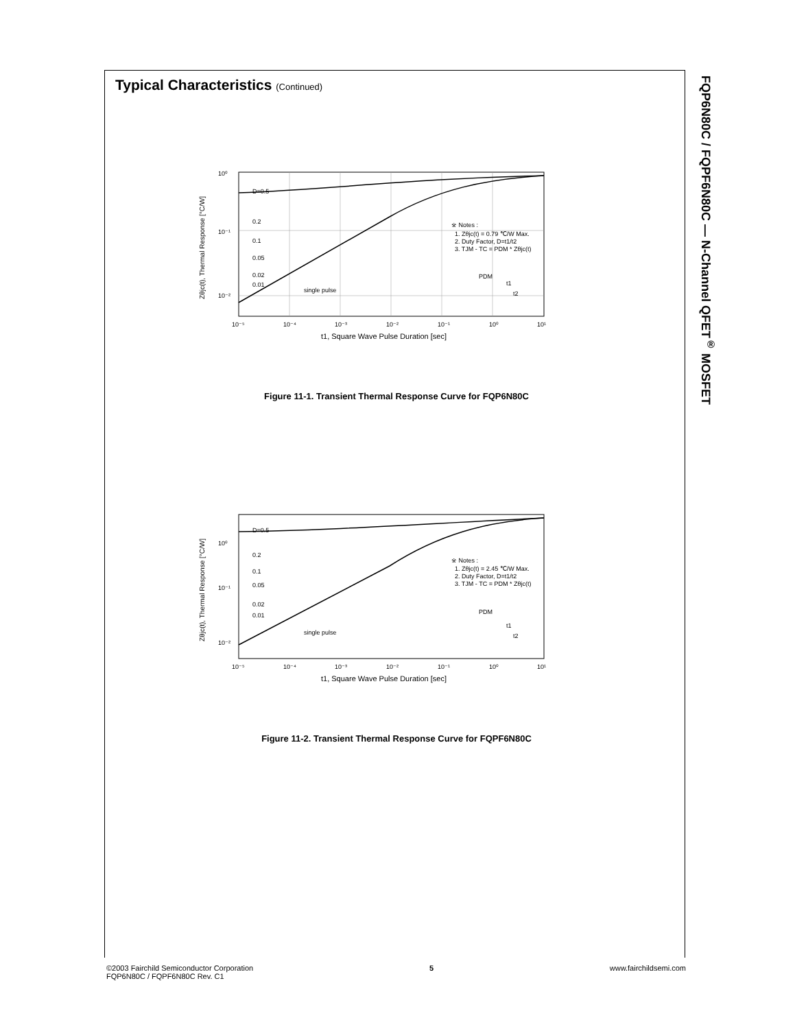Typical Characteristics (Continued)
D=0.5
0.2
0.1
0.05
0.02
0.01
single pulse
※ Notes :
1. Zθjc(t) = 0.79 ℃/W Max.
2. Duty Factor, D=t1/t2
3. TJM - TC = PDM * Zθjc(t)
PDM
t1
t2
10⁰
10⁻¹
10⁻²
10⁻⁵
10⁻⁴
10⁻³
10⁻²
10⁻¹
10⁰
10¹
t1, Square Wave Pulse Duration [sec]
Zθjc(t), Thermal Response [°C/W]
Figure 11-1. Transient Thermal Response Curve for FQP6N80C
D=0.5
0.2
0.1
0.05
0.02
0.01
single pulse
※ Notes :
1. Zθjc(t) = 2.45 ℃/W Max.
2. Duty Factor, D=t1/t2
3. TJM - TC = PDM * Zθjc(t)
PDM
t1
t2
10⁰
10⁻¹
10⁻²
10⁻⁵
10⁻⁴
10⁻³
10⁻²
10⁻¹
10⁰
10¹
t1, Square Wave Pulse Duration [sec]
Zθjc(t), Thermal Response [°C/W]
Figure 11-2. Transient Thermal Response Curve for FQPF6N80C
FQP6N80C / FQPF6N80C — N-Channel QFET<sup>®</sup> MOSFET
©2003 Fairchild Semiconductor Corporation
FQP6N80C / FQPF6N80C Rev. C1
5 www.fairchildsemi.com